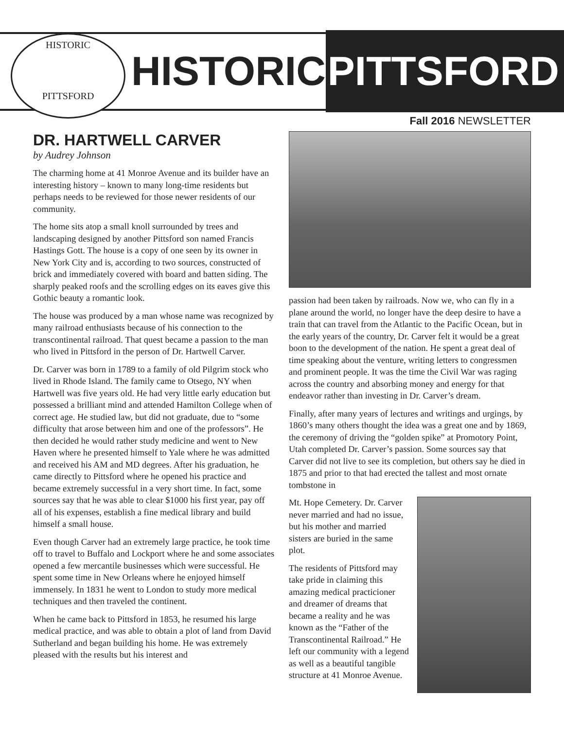HISTORIC
PITTSFORD
HISTORIC PITTSFORD
Fall 2016 NEWSLETTER
DR. HARTWELL CARVER
by Audrey Johnson
The charming home at 41 Monroe Avenue and its builder have an interesting history – known to many long-time residents but perhaps needs to be reviewed for those newer residents of our community.
The home sits atop a small knoll surrounded by trees and landscaping designed by another Pittsford son named Francis Hastings Gott. The house is a copy of one seen by its owner in New York City and is, according to two sources, constructed of brick and immediately covered with board and batten siding. The sharply peaked roofs and the scrolling edges on its eaves give this Gothic beauty a romantic look.
The house was produced by a man whose name was recognized by many railroad enthusiasts because of his connection to the transcontinental railroad. That quest became a passion to the man who lived in Pittsford in the person of Dr. Hartwell Carver.
Dr. Carver was born in 1789 to a family of old Pilgrim stock who lived in Rhode Island. The family came to Otsego, NY when Hartwell was five years old. He had very little early education but possessed a brilliant mind and attended Hamilton College when of correct age. He studied law, but did not graduate, due to “some difficulty that arose between him and one of the professors”. He then decided he would rather study medicine and went to New Haven where he presented himself to Yale where he was admitted and received his AM and MD degrees. After his graduation, he came directly to Pittsford where he opened his practice and became extremely successful in a very short time. In fact, some sources say that he was able to clear $1000 his first year, pay off all of his expenses, establish a fine medical library and build himself a small house.
Even though Carver had an extremely large practice, he took time off to travel to Buffalo and Lockport where he and some associates opened a few mercantile businesses which were successful. He spent some time in New Orleans where he enjoyed himself immensely. In 1831 he went to London to study more medical techniques and then traveled the continent.
When he came back to Pittsford in 1853, he resumed his large medical practice, and was able to obtain a plot of land from David Sutherland and began building his home. He was extremely pleased with the results but his interest and
passion had been taken by railroads. Now we, who can fly in a plane around the world, no longer have the deep desire to have a train that can travel from the Atlantic to the Pacific Ocean, but in the early years of the country, Dr. Carver felt it would be a great boon to the development of the nation. He spent a great deal of time speaking about the venture, writing letters to congressmen and prominent people. It was the time the Civil War was raging across the country and absorbing money and energy for that endeavor rather than investing in Dr. Carver’s dream.
Finally, after many years of lectures and writings and urgings, by 1860’s many others thought the idea was a great one and by 1869, the ceremony of driving the “golden spike” at Promotory Point, Utah completed Dr. Carver’s passion. Some sources say that Carver did not live to see its completion, but others say he died in 1875 and prior to that had erected the tallest and most ornate tombstone in
Mt. Hope Cemetery. Dr. Carver never married and had no issue, but his mother and married sisters are buried in the same plot.
The residents of Pittsford may take pride in claiming this amazing medical practicioner and dreamer of dreams that became a reality and he was known as the “Father of the Transcontinental Railroad.” He left our community with a legend as well as a beautiful tangible structure at 41 Monroe Avenue.